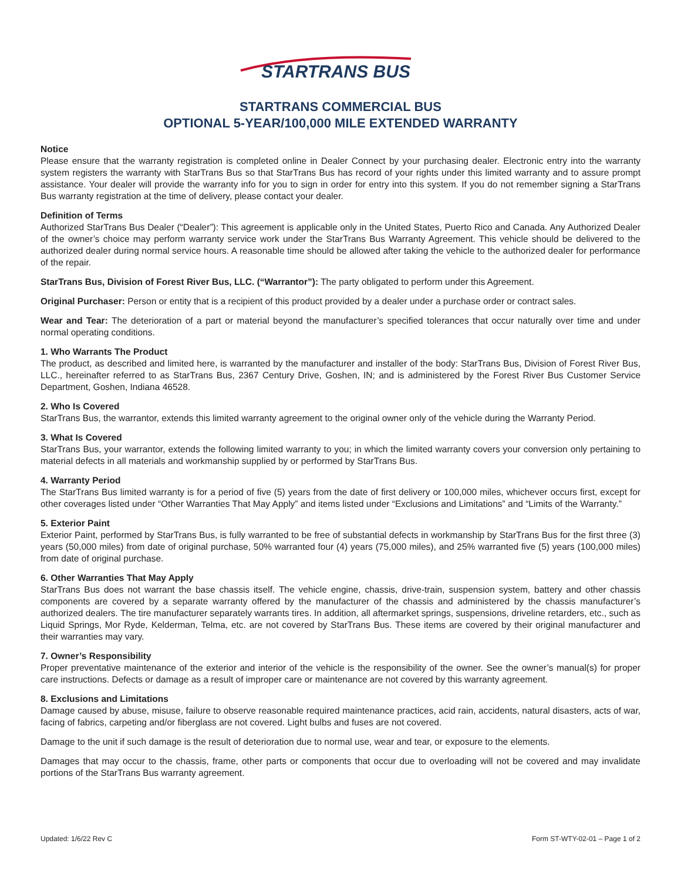STARTRANS BUS
STARTRANS COMMERCIAL BUS
OPTIONAL 5-YEAR/100,000 MILE EXTENDED WARRANTY
Notice
Please ensure that the warranty registration is completed online in Dealer Connect by your purchasing dealer. Electronic entry into the warranty system registers the warranty with StarTrans Bus so that StarTrans Bus has record of your rights under this limited warranty and to assure prompt assistance. Your dealer will provide the warranty info for you to sign in order for entry into this system. If you do not remember signing a StarTrans Bus warranty registration at the time of delivery, please contact your dealer.
Definition of Terms
Authorized StarTrans Bus Dealer (“Dealer”): This agreement is applicable only in the United States, Puerto Rico and Canada. Any Authorized Dealer of the owner’s choice may perform warranty service work under the StarTrans Bus Warranty Agreement. This vehicle should be delivered to the authorized dealer during normal service hours. A reasonable time should be allowed after taking the vehicle to the authorized dealer for performance of the repair.
StarTrans Bus, Division of Forest River Bus, LLC. (“Warrantor”): The party obligated to perform under this Agreement.
Original Purchaser: Person or entity that is a recipient of this product provided by a dealer under a purchase order or contract sales.
Wear and Tear: The deterioration of a part or material beyond the manufacturer’s specified tolerances that occur naturally over time and under normal operating conditions.
1. Who Warrants The Product
The product, as described and limited here, is warranted by the manufacturer and installer of the body: StarTrans Bus, Division of Forest River Bus, LLC., hereinafter referred to as StarTrans Bus, 2367 Century Drive, Goshen, IN; and is administered by the Forest River Bus Customer Service Department, Goshen, Indiana 46528.
2. Who Is Covered
StarTrans Bus, the warrantor, extends this limited warranty agreement to the original owner only of the vehicle during the Warranty Period.
3. What Is Covered
StarTrans Bus, your warrantor, extends the following limited warranty to you; in which the limited warranty covers your conversion only pertaining to material defects in all materials and workmanship supplied by or performed by StarTrans Bus.
4. Warranty Period
The StarTrans Bus limited warranty is for a period of five (5) years from the date of first delivery or 100,000 miles, whichever occurs first, except for other coverages listed under “Other Warranties That May Apply” and items listed under “Exclusions and Limitations” and “Limits of the Warranty.”
5. Exterior Paint
Exterior Paint, performed by StarTrans Bus, is fully warranted to be free of substantial defects in workmanship by StarTrans Bus for the first three (3) years (50,000 miles) from date of original purchase, 50% warranted four (4) years (75,000 miles), and 25% warranted five (5) years (100,000 miles) from date of original purchase.
6. Other Warranties That May Apply
StarTrans Bus does not warrant the base chassis itself. The vehicle engine, chassis, drive-train, suspension system, battery and other chassis components are covered by a separate warranty offered by the manufacturer of the chassis and administered by the chassis manufacturer’s authorized dealers. The tire manufacturer separately warrants tires. In addition, all aftermarket springs, suspensions, driveline retarders, etc., such as Liquid Springs, Mor Ryde, Kelderman, Telma, etc. are not covered by StarTrans Bus. These items are covered by their original manufacturer and their warranties may vary.
7. Owner’s Responsibility
Proper preventative maintenance of the exterior and interior of the vehicle is the responsibility of the owner. See the owner’s manual(s) for proper care instructions. Defects or damage as a result of improper care or maintenance are not covered by this warranty agreement.
8. Exclusions and Limitations
Damage caused by abuse, misuse, failure to observe reasonable required maintenance practices, acid rain, accidents, natural disasters, acts of war, facing of fabrics, carpeting and/or fiberglass are not covered. Light bulbs and fuses are not covered.
Damage to the unit if such damage is the result of deterioration due to normal use, wear and tear, or exposure to the elements.
Damages that may occur to the chassis, frame, other parts or components that occur due to overloading will not be covered and may invalidate portions of the StarTrans Bus warranty agreement.
Updated: 1/6/22 Rev C Form ST-WTY-02-01 – Page 1 of 2